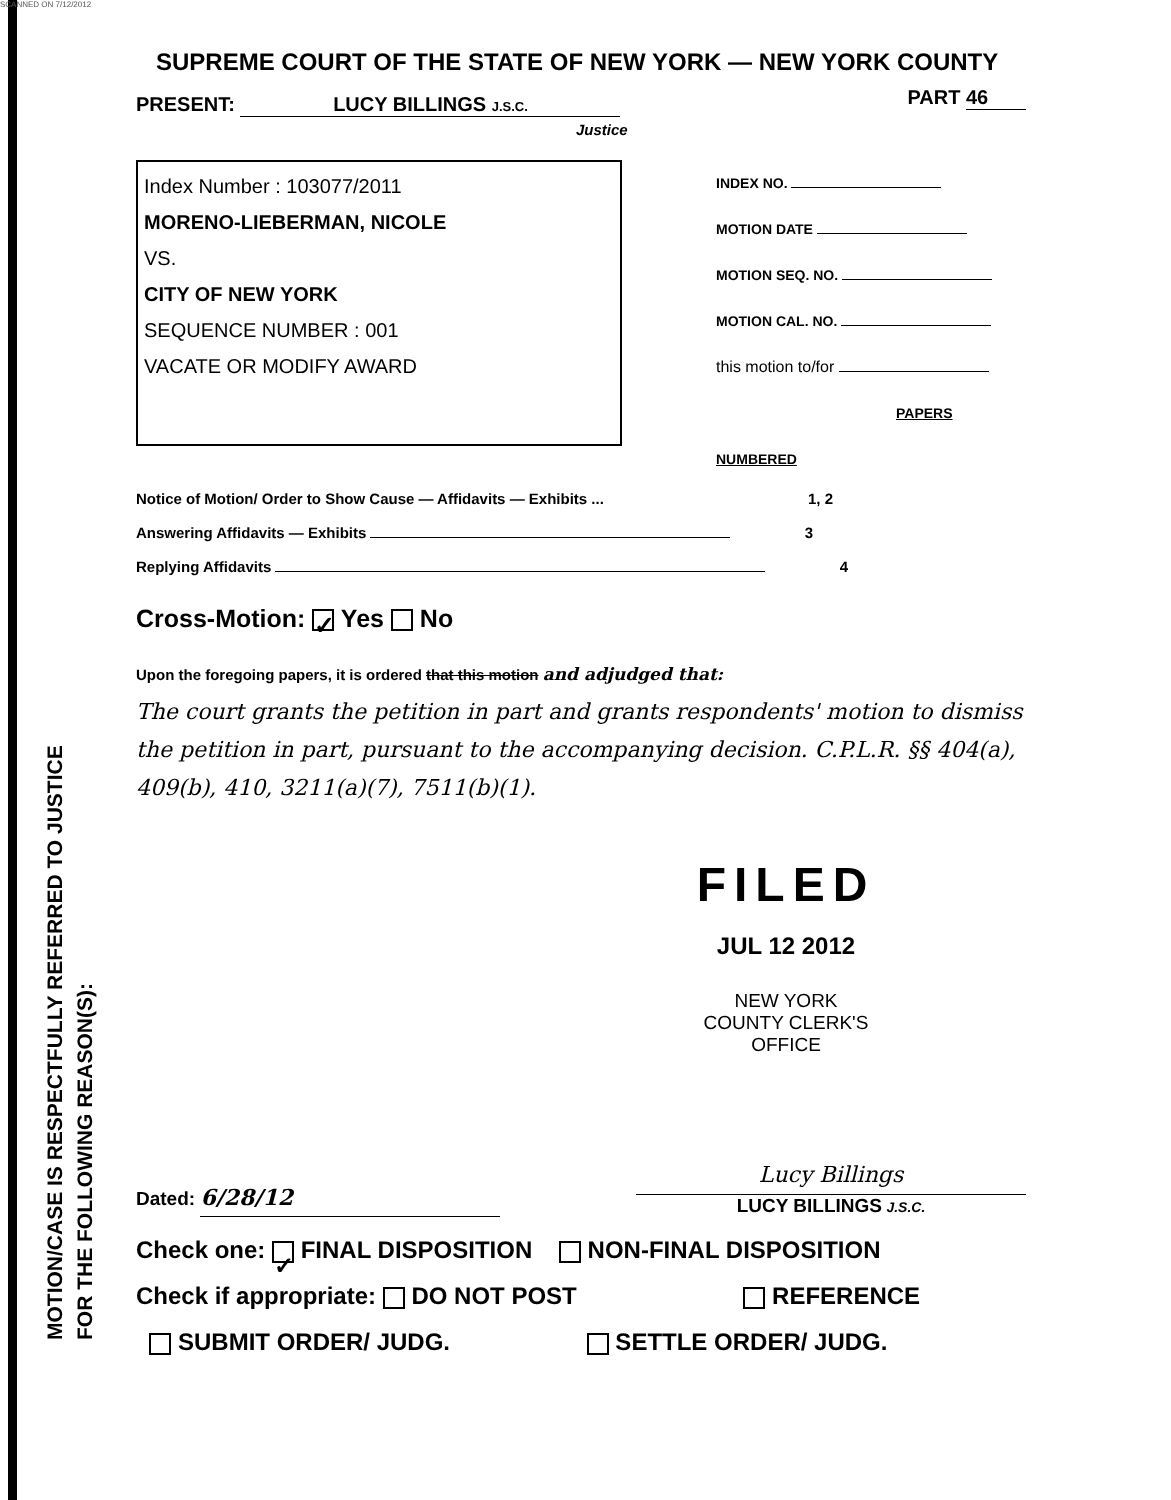SCANNED ON 7/12/2012
MOTION/CASE IS RESPECTFULLY REFERRED TO JUSTICE
FOR THE FOLLOWING REASON(S):
SUPREME COURT OF THE STATE OF NEW YORK — NEW YORK COUNTY
PRESENT: LUCY BILLINGS J.S.C.
Justice
PART 46
Index Number : 103077/2011
MORENO-LIEBERMAN, NICOLE
VS.
CITY OF NEW YORK
SEQUENCE NUMBER : 001
VACATE OR MODIFY AWARD
INDEX NO.
MOTION DATE
MOTION SEQ. NO.
MOTION CAL. NO.
this motion to/for
PAPERS NUMBERED
Notice of Motion/ Order to Show Cause — Affidavits — Exhibits ... 1, 2
Answering Affidavits — Exhibits 3
Replying Affidavits 4
Cross-Motion: ✓ Yes No
Upon the foregoing papers, it is ordered that this motion and adjudged that:
The court grants the petition in part and grants respondents' motion to dismiss the petition in part, pursuant to the accompanying decision. C.P.L.R. §§ 404(a), 409(b), 410, 3211(a)(7), 7511(b)(1).
FILED
JUL 12 2012
NEW YORK
COUNTY CLERK'S OFFICE
Dated: 6/28/12
Lucy Billings
LUCY BILLINGS J.S.C.
Check one: ✓ FINAL DISPOSITION NON-FINAL DISPOSITION
Check if appropriate: DO NOT POST REFERENCE
SUBMIT ORDER/ JUDG. SETTLE ORDER/ JUDG.